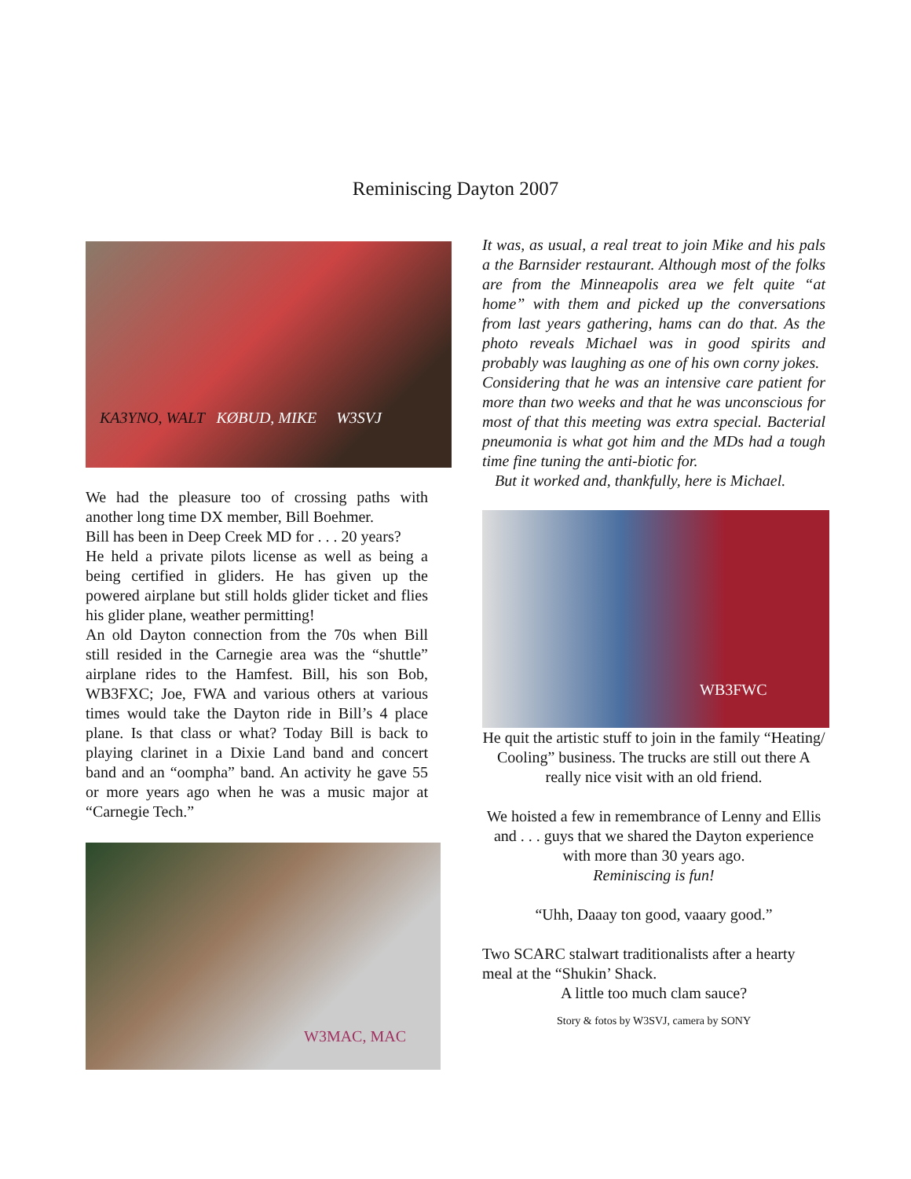Reminiscing Dayton 2007
KA3YNO, WALT KØBUD, MIKE W3SVJ
We had the pleasure too of crossing paths with another long time DX member, Bill Boehmer.
Bill has been in Deep Creek MD for . . . 20 years?
He held a private pilots license as well as being a being certified in gliders. He has given up the powered airplane but still holds glider ticket and flies his glider plane, weather permitting!
An old Dayton connection from the 70s when Bill still resided in the Carnegie area was the “shuttle” airplane rides to the Hamfest. Bill, his son Bob, WB3FXC; Joe, FWA and various others at various times would take the Dayton ride in Bill’s 4 place plane. Is that class or what? Today Bill is back to playing clarinet in a Dixie Land band and concert band and an “oompha” band. An activity he gave 55 or more years ago when he was a music major at “Carnegie Tech.”
W3MAC, MAC
It was, as usual, a real treat to join Mike and his pals a the Barnsider restaurant. Although most of the folks are from the Minneapolis area we felt quite “at home” with them and picked up the conversations from last years gathering, hams can do that. As the photo reveals Michael was in good spirits and probably was laughing as one of his own corny jokes.
Considering that he was an intensive care patient for more than two weeks and that he was unconscious for most of that this meeting was extra special. Bacterial pneumonia is what got him and the MDs had a tough time fine tuning the anti-biotic for.
But it worked and, thankfully, here is Michael.
WB3FWC
He quit the artistic stuff to join in the family “Heating/ Cooling” business. The trucks are still out there A really nice visit with an old friend.
We hoisted a few in remembrance of Lenny and Ellis and . . . guys that we shared the Dayton experience with more than 30 years ago.
Reminiscing is fun!
“Uhh, Daaay ton good, vaaary good.”
Two SCARC stalwart traditionalists after a hearty meal at the “Shukin’ Shack.
A little too much clam sauce?
Story & fotos by W3SVJ, camera by SONY